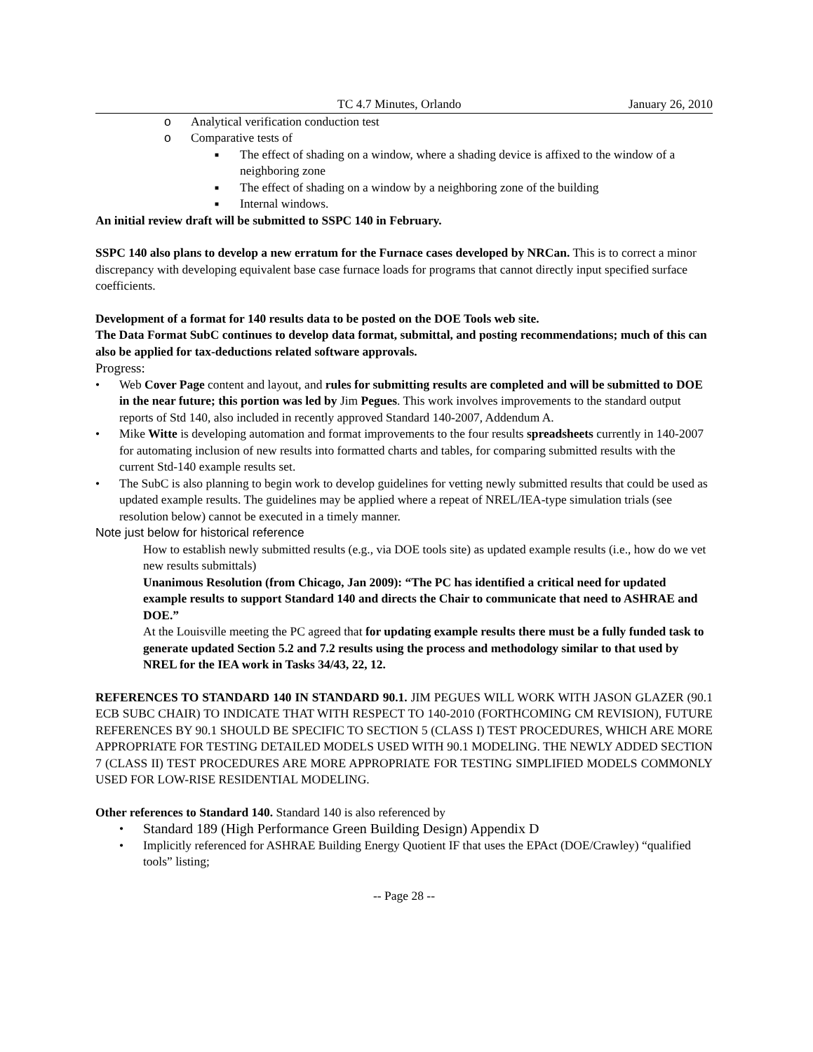TC 4.7 Minutes, Orlando January 26, 2010
o Analytical verification conduction test
o Comparative tests of
■ The effect of shading on a window, where a shading device is affixed to the window of a neighboring zone
■ The effect of shading on a window by a neighboring zone of the building
■ Internal windows.
An initial review draft will be submitted to SSPC 140 in February.
SSPC 140 also plans to develop a new erratum for the Furnace cases developed by NRCan. This is to correct a minor discrepancy with developing equivalent base case furnace loads for programs that cannot directly input specified surface coefficients.
Development of a format for 140 results data to be posted on the DOE Tools web site.
The Data Format SubC continues to develop data format, submittal, and posting recommendations; much of this can also be applied for tax-deductions related software approvals.
Progress:
• Web Cover Page content and layout, and rules for submitting results are completed and will be submitted to DOE in the near future; this portion was led by Jim Pegues. This work involves improvements to the standard output reports of Std 140, also included in recently approved Standard 140-2007, Addendum A.
• Mike Witte is developing automation and format improvements to the four results spreadsheets currently in 140-2007 for automating inclusion of new results into formatted charts and tables, for comparing submitted results with the current Std-140 example results set.
• The SubC is also planning to begin work to develop guidelines for vetting newly submitted results that could be used as updated example results. The guidelines may be applied where a repeat of NREL/IEA-type simulation trials (see resolution below) cannot be executed in a timely manner.
Note just below for historical reference
How to establish newly submitted results (e.g., via DOE tools site) as updated example results (i.e., how do we vet new results submittals)
Unanimous Resolution (from Chicago, Jan 2009): “The PC has identified a critical need for updated example results to support Standard 140 and directs the Chair to communicate that need to ASHRAE and DOE.”
At the Louisville meeting the PC agreed that for updating example results there must be a fully funded task to generate updated Section 5.2 and 7.2 results using the process and methodology similar to that used by NREL for the IEA work in Tasks 34/43, 22, 12.
REFERENCES TO STANDARD 140 IN STANDARD 90.1. JIM PEGUES WILL WORK WITH JASON GLAZER (90.1 ECB SUBC CHAIR) TO INDICATE THAT WITH RESPECT TO 140-2010 (FORTHCOMING CM REVISION), FUTURE REFERENCES BY 90.1 SHOULD BE SPECIFIC TO SECTION 5 (CLASS I) TEST PROCEDURES, WHICH ARE MORE APPROPRIATE FOR TESTING DETAILED MODELS USED WITH 90.1 MODELING. THE NEWLY ADDED SECTION 7 (CLASS II) TEST PROCEDURES ARE MORE APPROPRIATE FOR TESTING SIMPLIFIED MODELS COMMONLY USED FOR LOW-RISE RESIDENTIAL MODELING.
Other references to Standard 140. Standard 140 is also referenced by
• Standard 189 (High Performance Green Building Design) Appendix D
• Implicitly referenced for ASHRAE Building Energy Quotient IF that uses the EPAct (DOE/Crawley) “qualified tools” listing;
-- Page 28 --